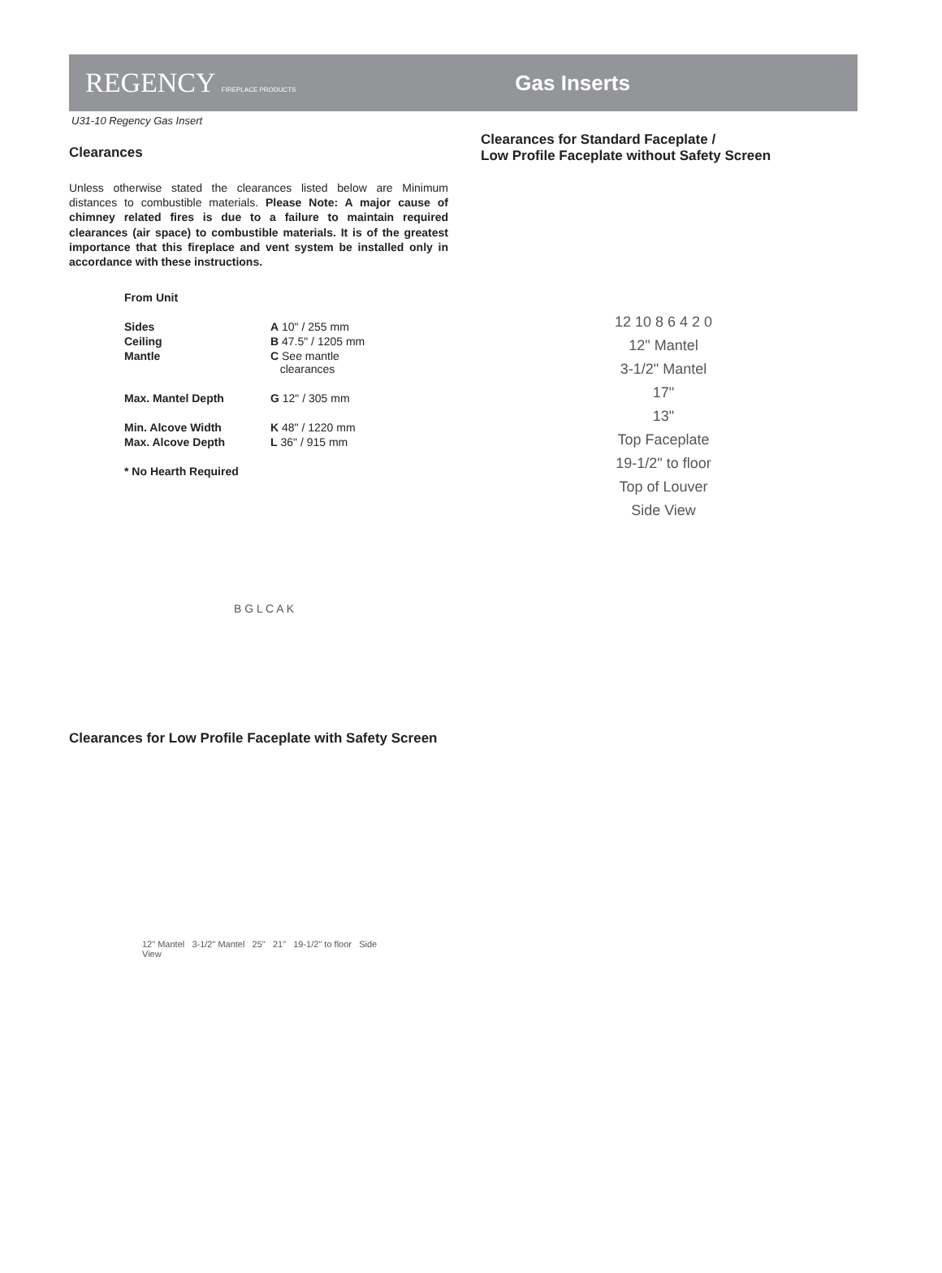REGENCY FIREPLACE PRODUCTS
Gas Inserts
U31-10 Regency Gas Insert
Clearances
Unless otherwise stated the clearances listed below are Minimum distances to combustible materials. Please Note: A major cause of chimney related fires is due to a failure to maintain required clearances (air space) to combustible materials. It is of the greatest importance that this fireplace and vent system be installed only in accordance with these instructions.
| From Unit | |
| Sides | A 10" / 255 mm |
| Ceiling | B 47.5" / 1205 mm |
| Mantle | C See mantle clearances |
| Max. Mantel Depth | G 12" / 305 mm |
| Min. Alcove Width | K 48" / 1220 mm |
| Max. Alcove Depth | L 36" / 915 mm |
| * No Hearth Required | |
B G L C A K
Clearances for Low Profile Faceplate with Safety Screen
12" Mantel 3-1/2" Mantel 25" 21" 19-1/2" to floor Side View
Clearances for Standard Faceplate /
Low Profile Faceplate without Safety Screen
12 10 8 6 4 2 0
12" Mantel
3-1/2" Mantel
17"
13"
Top Faceplate
19-1/2" to floor
Top of Louver
Side View